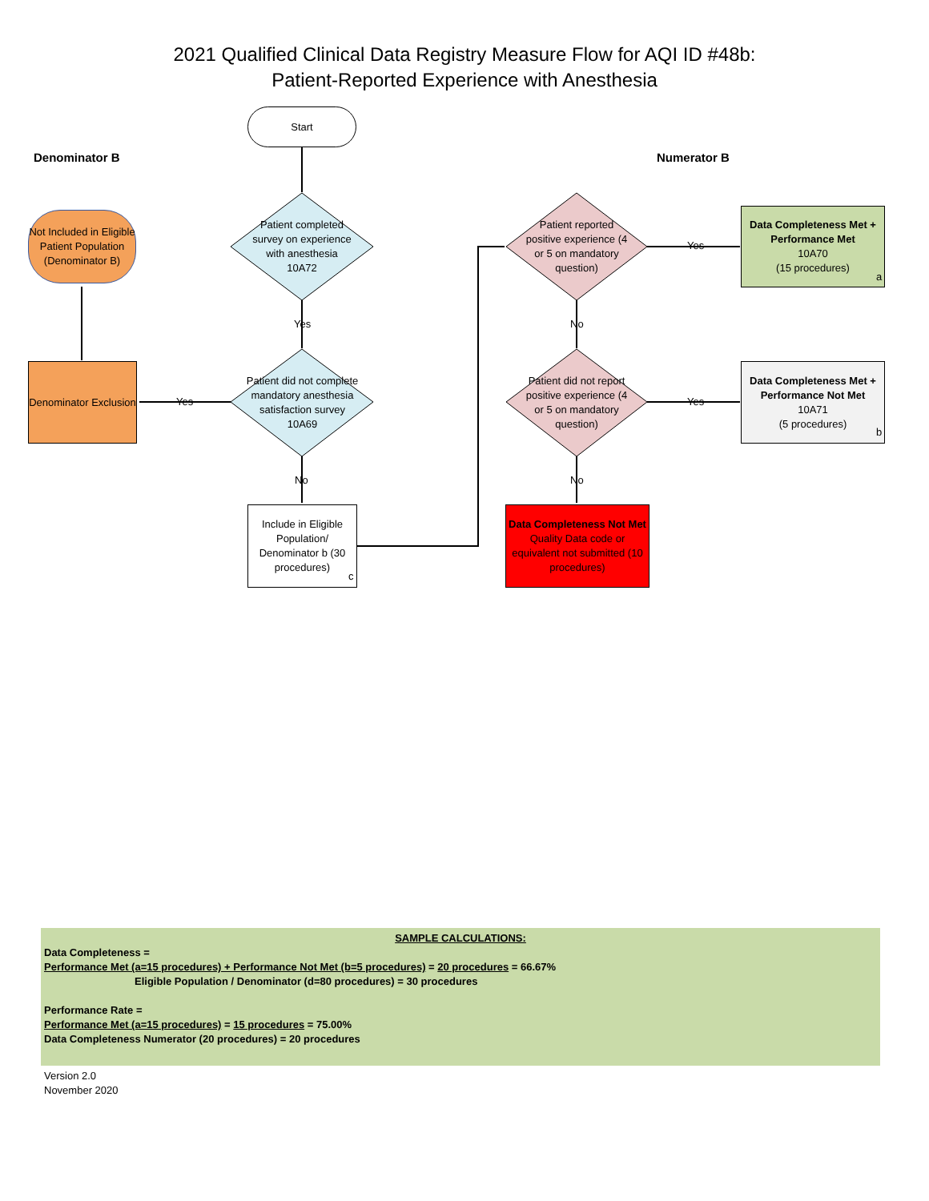2021 Qualified Clinical Data Registry Measure Flow for AQI ID #48b:
Patient-Reported Experience with Anesthesia
Start
Denominator B Numerator B
Not Included in Eligible Patient Population (Denominator B)
Patient completed survey on experience with anesthesia 10A72
Patient reported positive experience (4 or 5 on mandatory question)
Data Completeness Met + Performance Met
10A70
(15 procedures)
Yes No
Denominator Exclusion
Yes
Patient did not complete mandatory anesthesia satisfaction survey 10A69
Patient did not report positive experience (4 or 5 on mandatory question)
Yes
Yes
Data Completeness Met + Performance Not Met
10A71
(5 procedures)
No No
Include in Eligible Population/ Denominator b (30 procedures)
Data Completeness Not Met
Quality Data code or equivalent not submitted (10 procedures)
a
b
c
SAMPLE CALCULATIONS:
Data Completeness =
Performance Met (a=15 procedures) + Performance Not Met (b=5 procedures) = 20 procedures = 66.67%
Eligible Population / Denominator (d=80 procedures) = 30 procedures
Performance Rate =
Performance Met (a=15 procedures) = 15 procedures = 75.00%
Data Completeness Numerator (20 procedures) = 20 procedures
Version 2.0
November 2020